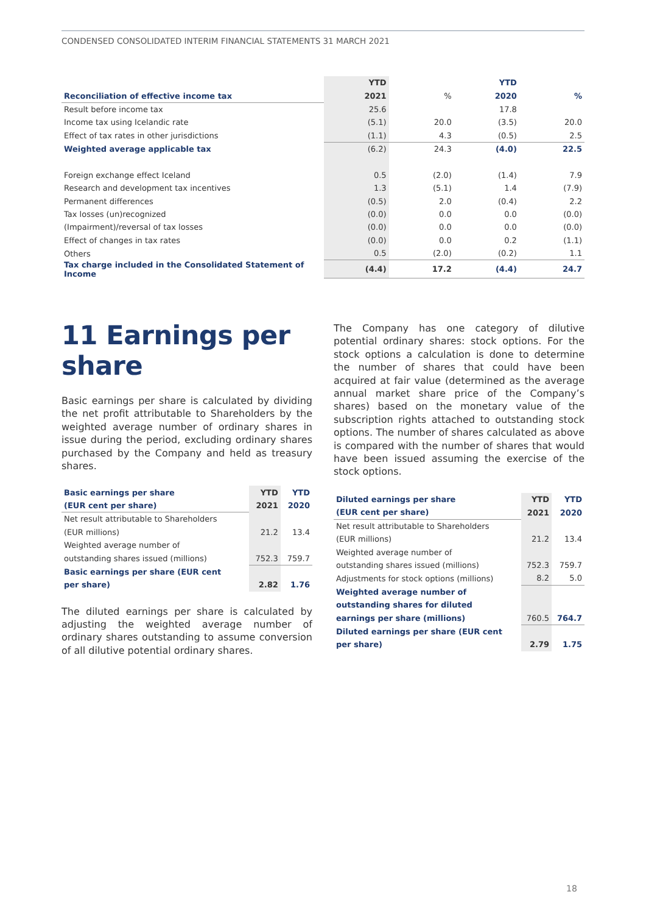CONDENSED CONSOLIDATED INTERIM FINANCIAL STATEMENTS 31 MARCH 2021
| | YTD | | YTD | |
| Reconciliation of effective income tax | 2021 | % | 2020 | % |
| Result before income tax | 25.6 | | 17.8 | |
| Income tax using Icelandic rate | (5.1) | 20.0 | (3.5) | 20.0 |
| Effect of tax rates in other jurisdictions | (1.1) | 4.3 | (0.5) | 2.5 |
| Weighted average applicable tax | (6.2) | 24.3 | (4.0) | 22.5 |
| Foreign exchange effect Iceland | 0.5 | (2.0) | (1.4) | 7.9 |
| Research and development tax incentives | 1.3 | (5.1) | 1.4 | (7.9) |
| Permanent differences | (0.5) | 2.0 | (0.4) | 2.2 |
| Tax losses (un)recognized | (0.0) | 0.0 | 0.0 | (0.0) |
| (Impairment)/reversal of tax losses | (0.0) | 0.0 | 0.0 | (0.0) |
| Effect of changes in tax rates | (0.0) | 0.0 | 0.2 | (1.1) |
| Others | 0.5 | (2.0) | (0.2) | 1.1 |
| Tax charge included in the Consolidated Statement of Income | (4.4) | 17.2 | (4.4) | 24.7 |
11 Earnings per share
Basic earnings per share is calculated by dividing the net profit attributable to Shareholders by the weighted average number of ordinary shares in issue during the period, excluding ordinary shares purchased by the Company and held as treasury shares.
| Basic earnings per share | YTD | YTD |
| (EUR cent per share) | 2021 | 2020 |
| Net result attributable to Shareholders | | |
| (EUR millions) | 21.2 | 13.4 |
| Weighted average number of | | |
| outstanding shares issued (millions) | 752.3 | 759.7 |
| Basic earnings per share (EUR cent | | |
| per share) | 2.82 | 1.76 |
The diluted earnings per share is calculated by adjusting the weighted average number of ordinary shares outstanding to assume conversion of all dilutive potential ordinary shares.
The Company has one category of dilutive potential ordinary shares: stock options. For the stock options a calculation is done to determine the number of shares that could have been acquired at fair value (determined as the average annual market share price of the Company’s shares) based on the monetary value of the subscription rights attached to outstanding stock options. The number of shares calculated as above is compared with the number of shares that would have been issued assuming the exercise of the stock options.
| Diluted earnings per share | YTD | YTD |
| (EUR cent per share) | 2021 | 2020 |
| Net result attributable to Shareholders | | |
| (EUR millions) | 21.2 | 13.4 |
| Weighted average number of | | |
| outstanding shares issued (millions) | 752.3 | 759.7 |
| Adjustments for stock options (millions) | 8.2 | 5.0 |
| Weighted average number of | | |
| outstanding shares for diluted | | |
| earnings per share (millions) | 760.5 | 764.7 |
| Diluted earnings per share (EUR cent | | |
| per share) | 2.79 | 1.75 |
18